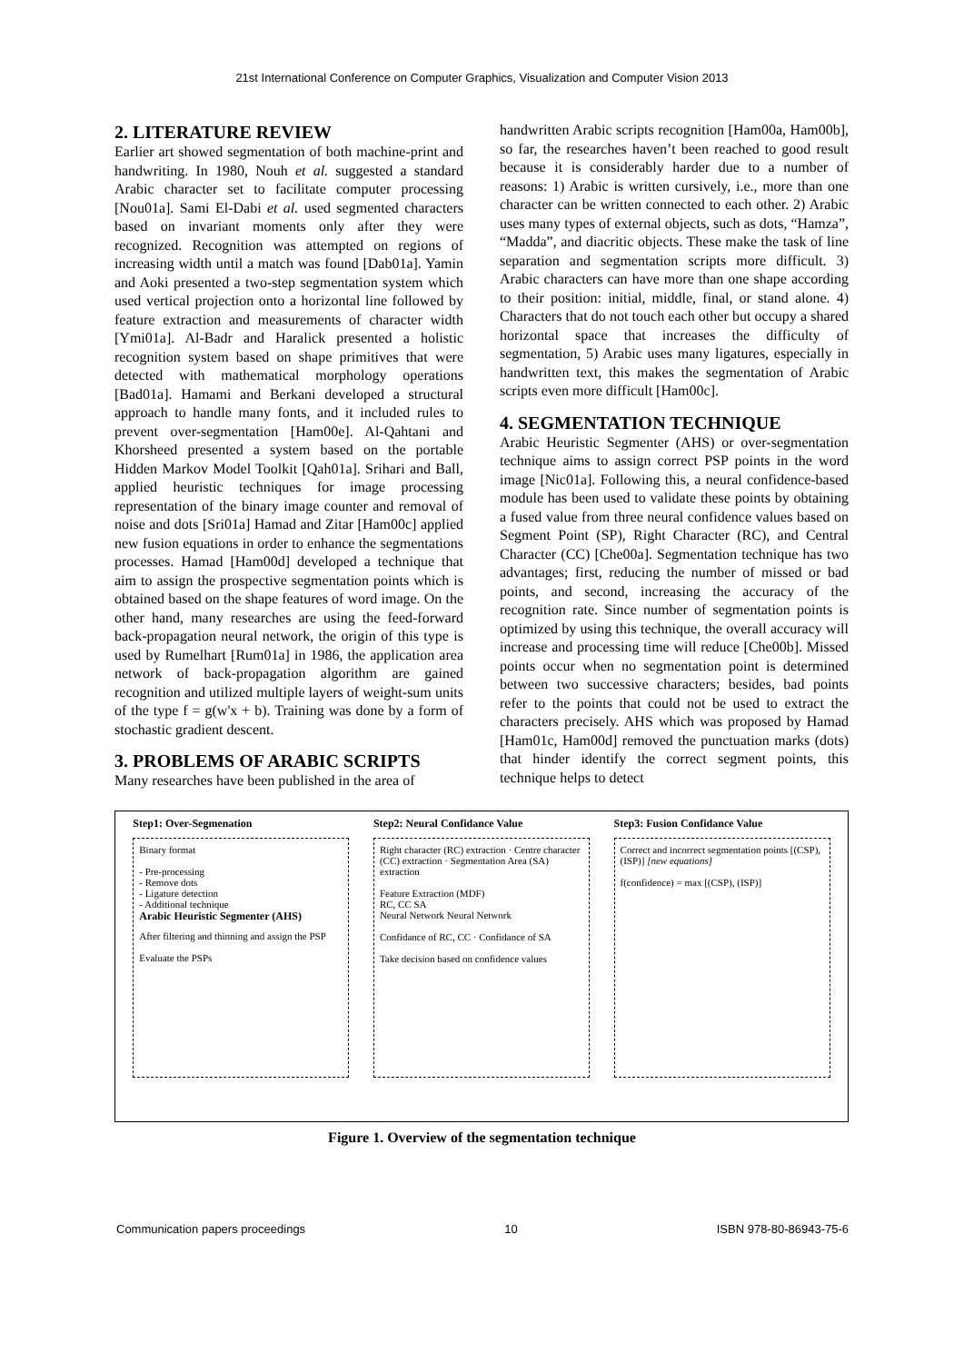21st International Conference on Computer Graphics, Visualization and Computer Vision 2013
2. LITERATURE REVIEW
Earlier art showed segmentation of both machine-print and handwriting. In 1980, Nouh et al. suggested a standard Arabic character set to facilitate computer processing [Nou01a]. Sami El-Dabi et al. used segmented characters based on invariant moments only after they were recognized. Recognition was attempted on regions of increasing width until a match was found [Dab01a]. Yamin and Aoki presented a two-step segmentation system which used vertical projection onto a horizontal line followed by feature extraction and measurements of character width [Ymi01a]. Al-Badr and Haralick presented a holistic recognition system based on shape primitives that were detected with mathematical morphology operations [Bad01a]. Hamami and Berkani developed a structural approach to handle many fonts, and it included rules to prevent over-segmentation [Ham00e]. Al-Qahtani and Khorsheed presented a system based on the portable Hidden Markov Model Toolkit [Qah01a]. Srihari and Ball, applied heuristic techniques for image processing representation of the binary image counter and removal of noise and dots [Sri01a] Hamad and Zitar [Ham00c] applied new fusion equations in order to enhance the segmentations processes. Hamad [Ham00d] developed a technique that aim to assign the prospective segmentation points which is obtained based on the shape features of word image. On the other hand, many researches are using the feed-forward back-propagation neural network, the origin of this type is used by Rumelhart [Rum01a] in 1986, the application area network of back-propagation algorithm are gained recognition and utilized multiple layers of weight-sum units of the type f = g(w'x + b). Training was done by a form of stochastic gradient descent.
3. PROBLEMS OF ARABIC SCRIPTS
Many researches have been published in the area of
handwritten Arabic scripts recognition [Ham00a, Ham00b], so far, the researches haven’t been reached to good result because it is considerably harder due to a number of reasons: 1) Arabic is written cursively, i.e., more than one character can be written connected to each other. 2) Arabic uses many types of external objects, such as dots, “Hamza”, “Madda”, and diacritic objects. These make the task of line separation and segmentation scripts more difficult. 3) Arabic characters can have more than one shape according to their position: initial, middle, final, or stand alone. 4) Characters that do not touch each other but occupy a shared horizontal space that increases the difficulty of segmentation, 5) Arabic uses many ligatures, especially in handwritten text, this makes the segmentation of Arabic scripts even more difficult [Ham00c].
4. SEGMENTATION TECHNIQUE
Arabic Heuristic Segmenter (AHS) or over-segmentation technique aims to assign correct PSP points in the word image [Nic01a]. Following this, a neural confidence-based module has been used to validate these points by obtaining a fused value from three neural confidence values based on Segment Point (SP), Right Character (RC), and Central Character (CC) [Che00a]. Segmentation technique has two advantages; first, reducing the number of missed or bad points, and second, increasing the accuracy of the recognition rate. Since number of segmentation points is optimized by using this technique, the overall accuracy will increase and processing time will reduce [Che00b]. Missed points occur when no segmentation point is determined between two successive characters; besides, bad points refer to the points that could not be used to extract the characters precisely. AHS which was proposed by Hamad [Ham01c, Ham00d] removed the punctuation marks (dots) that hinder identify the correct segment points, this technique helps to detect
Step1: Over-Segmenation
Binary format
- Pre-processing
- Remove dots
- Ligature detection
- Additional technique
Arabic Heuristic Segmenter (AHS)
After filtering and thinning and assign the PSP
Evaluate the PSPs
Step2: Neural Confidance Value
Right character (RC) extraction · Centre character (CC) extraction · Segmentation Area (SA) extraction
Feature Extraction (MDF)
RC, CC SA
Neural Network Neural Network
Confidance of RC, CC · Confidance of SA
Take decision based on confidence values
Step3: Fusion Confidance Value
Correct and incorrect segmentation points [(CSP), (ISP)] [new equations]
f(confidence) = max [(CSP), (ISP)]
Figure 1. Overview of the segmentation technique
Communication papers proceedings 10 ISBN 978-80-86943-75-6